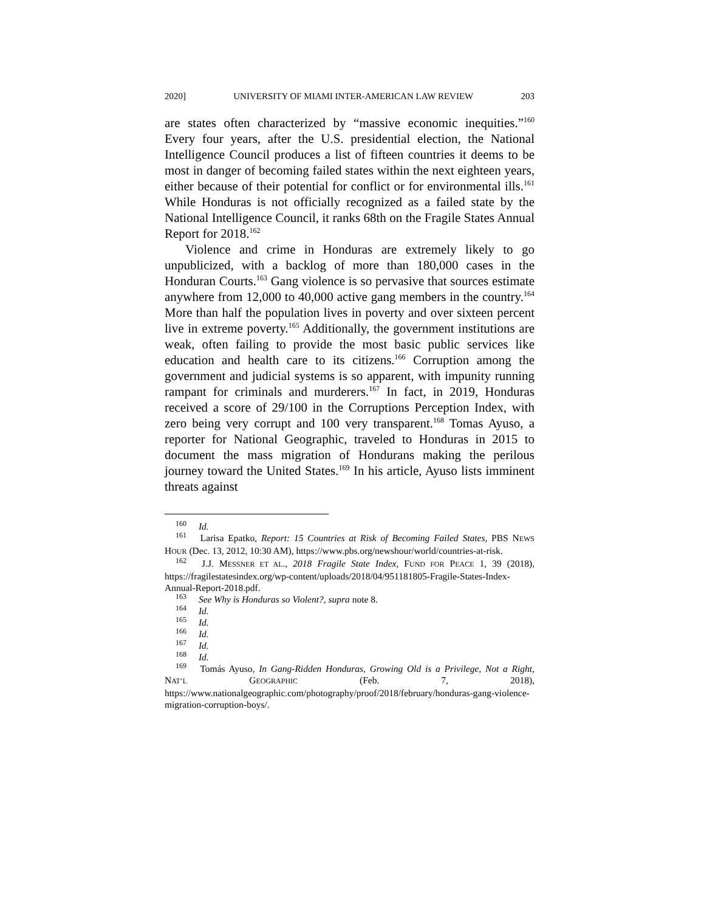2020] UNIVERSITY OF MIAMI INTER-AMERICAN LAW REVIEW 203
are states often characterized by “massive economic inequities.”<sup>160</sup> Every four years, after the U.S. presidential election, the National Intelligence Council produces a list of fifteen countries it deems to be most in danger of becoming failed states within the next eighteen years, either because of their potential for conflict or for environmental ills.<sup>161</sup> While Honduras is not officially recognized as a failed state by the National Intelligence Council, it ranks 68th on the Fragile States Annual Report for 2018.<sup>162</sup>
Violence and crime in Honduras are extremely likely to go unpublicized, with a backlog of more than 180,000 cases in the Honduran Courts.<sup>163</sup> Gang violence is so pervasive that sources estimate anywhere from 12,000 to 40,000 active gang members in the country.<sup>164</sup> More than half the population lives in poverty and over sixteen percent live in extreme poverty.<sup>165</sup> Additionally, the government institutions are weak, often failing to provide the most basic public services like education and health care to its citizens.<sup>166</sup> Corruption among the government and judicial systems is so apparent, with impunity running rampant for criminals and murderers.<sup>167</sup> In fact, in 2019, Honduras received a score of 29/100 in the Corruptions Perception Index, with zero being very corrupt and 100 very transparent.<sup>168</sup> Tomas Ayuso, a reporter for National Geographic, traveled to Honduras in 2015 to document the mass migration of Hondurans making the perilous journey toward the United States.<sup>169</sup> In his article, Ayuso lists imminent threats against
<sup>160</sup> Id.
<sup>161</sup> Larisa Epatko, Report: 15 Countries at Risk of Becoming Failed States, PBS NEWS HOUR (Dec. 13, 2012, 10:30 AM), https://www.pbs.org/newshour/world/countries-at-risk.
<sup>162</sup> J.J. MESSNER ET AL., 2018 Fragile State Index, FUND FOR PEACE 1, 39 (2018), https://fragilestatesindex.org/wp-content/uploads/2018/04/951181805-Fragile-States-Index-Annual-Report-2018.pdf.
<sup>163</sup> See Why is Honduras so Violent?, supra note 8.
<sup>164</sup> Id.
<sup>165</sup> Id.
<sup>166</sup> Id.
<sup>167</sup> Id.
<sup>168</sup> Id.
<sup>169</sup> Tomás Ayuso, In Gang-Ridden Honduras, Growing Old is a Privilege, Not a Right, NAT’L GEOGRAPHIC (Feb. 7, 2018), https://www.nationalgeographic.com/photography/proof/2018/february/honduras-gang-violence-migration-corruption-boys/.